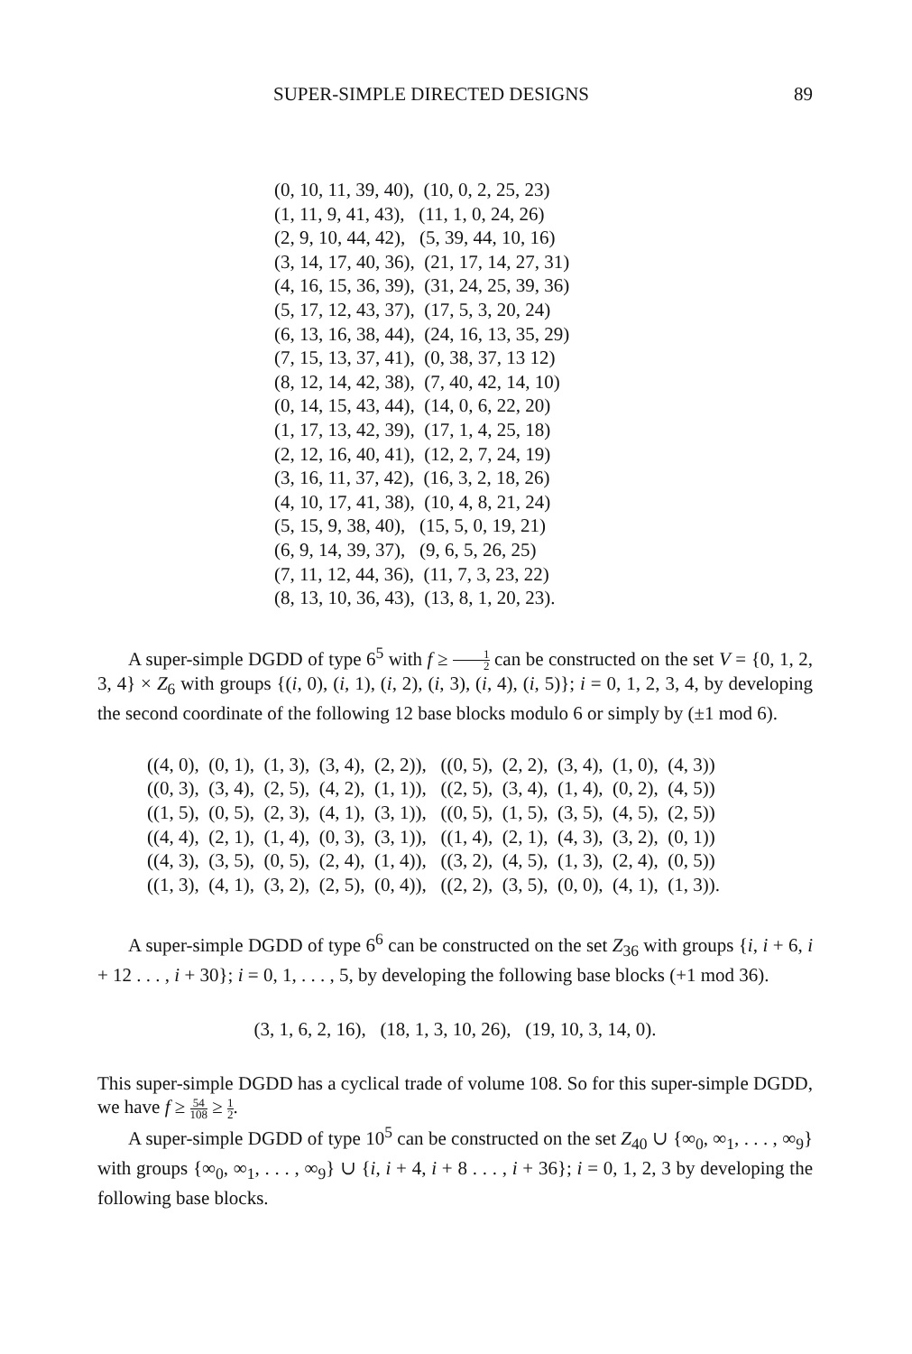SUPER-SIMPLE DIRECTED DESIGNS 89
(0, 10, 11, 39, 40), (10, 0, 2, 25, 23) (1, 11, 9, 41, 43), (11, 1, 0, 24, 26) (2, 9, 10, 44, 42), (5, 39, 44, 10, 16) (3, 14, 17, 40, 36), (21, 17, 14, 27, 31) (4, 16, 15, 36, 39), (31, 24, 25, 39, 36) (5, 17, 12, 43, 37), (17, 5, 3, 20, 24) (6, 13, 16, 38, 44), (24, 16, 13, 35, 29) (7, 15, 13, 37, 41), (0, 38, 37, 13 12) (8, 12, 14, 42, 38), (7, 40, 42, 14, 10) (0, 14, 15, 43, 44), (14, 0, 6, 22, 20) (1, 17, 13, 42, 39), (17, 1, 4, 25, 18) (2, 12, 16, 40, 41), (12, 2, 7, 24, 19) (3, 16, 11, 37, 42), (16, 3, 2, 18, 26) (4, 10, 17, 41, 38), (10, 4, 8, 21, 24) (5, 15, 9, 38, 40), (15, 5, 0, 19, 21) (6, 9, 14, 39, 37), (9, 6, 5, 26, 25) (7, 11, 12, 44, 36), (11, 7, 3, 23, 22) (8, 13, 10, 36, 43), (13, 8, 1, 20, 23).
A super-simple DGDD of type 6<sup>5</sup> with f ≥ 1 2 can be constructed on the set V = {0, 1, 2, 3, 4} × Z<sub>6</sub> with groups {(i, 0), (i, 1), (i, 2), (i, 3), (i, 4), (i, 5)}; i = 0, 1, 2, 3, 4, by developing the second coordinate of the following 12 base blocks modulo 6 or simply by (±1 mod 6).
((4, 0), (0, 1), (1, 3), (3, 4), (2, 2)), ((0, 5), (2, 2), (3, 4), (1, 0), (4, 3)) ((0, 3), (3, 4), (2, 5), (4, 2), (1, 1)), ((2, 5), (3, 4), (1, 4), (0, 2), (4, 5)) ((1, 5), (0, 5), (2, 3), (4, 1), (3, 1)), ((0, 5), (1, 5), (3, 5), (4, 5), (2, 5)) ((4, 4), (2, 1), (1, 4), (0, 3), (3, 1)), ((1, 4), (2, 1), (4, 3), (3, 2), (0, 1)) ((4, 3), (3, 5), (0, 5), (2, 4), (1, 4)), ((3, 2), (4, 5), (1, 3), (2, 4), (0, 5)) ((1, 3), (4, 1), (3, 2), (2, 5), (0, 4)), ((2, 2), (3, 5), (0, 0), (4, 1), (1, 3)).
A super-simple DGDD of type 6<sup>6</sup> can be constructed on the set Z<sub>36</sub> with groups {i, i + 6, i + 12 . . . , i + 30}; i = 0, 1, . . . , 5, by developing the following base blocks (+1 mod 36).
(3, 1, 6, 2, 16), (18, 1, 3, 10, 26), (19, 10, 3, 14, 0).
This super-simple DGDD has a cyclical trade of volume 108. So for this super-simple DGDD, we have f ≥ 54 108 ≥ 1 2.
A super-simple DGDD of type 10<sup>5</sup> can be constructed on the set Z<sub>40</sub> ∪ {∞<sub>0</sub>, ∞<sub>1</sub>, . . . , ∞<sub>9</sub>} with groups {∞<sub>0</sub>, ∞<sub>1</sub>, . . . , ∞<sub>9</sub>} ∪ {i, i + 4, i + 8 . . . , i + 36}; i = 0, 1, 2, 3 by developing the following base blocks.